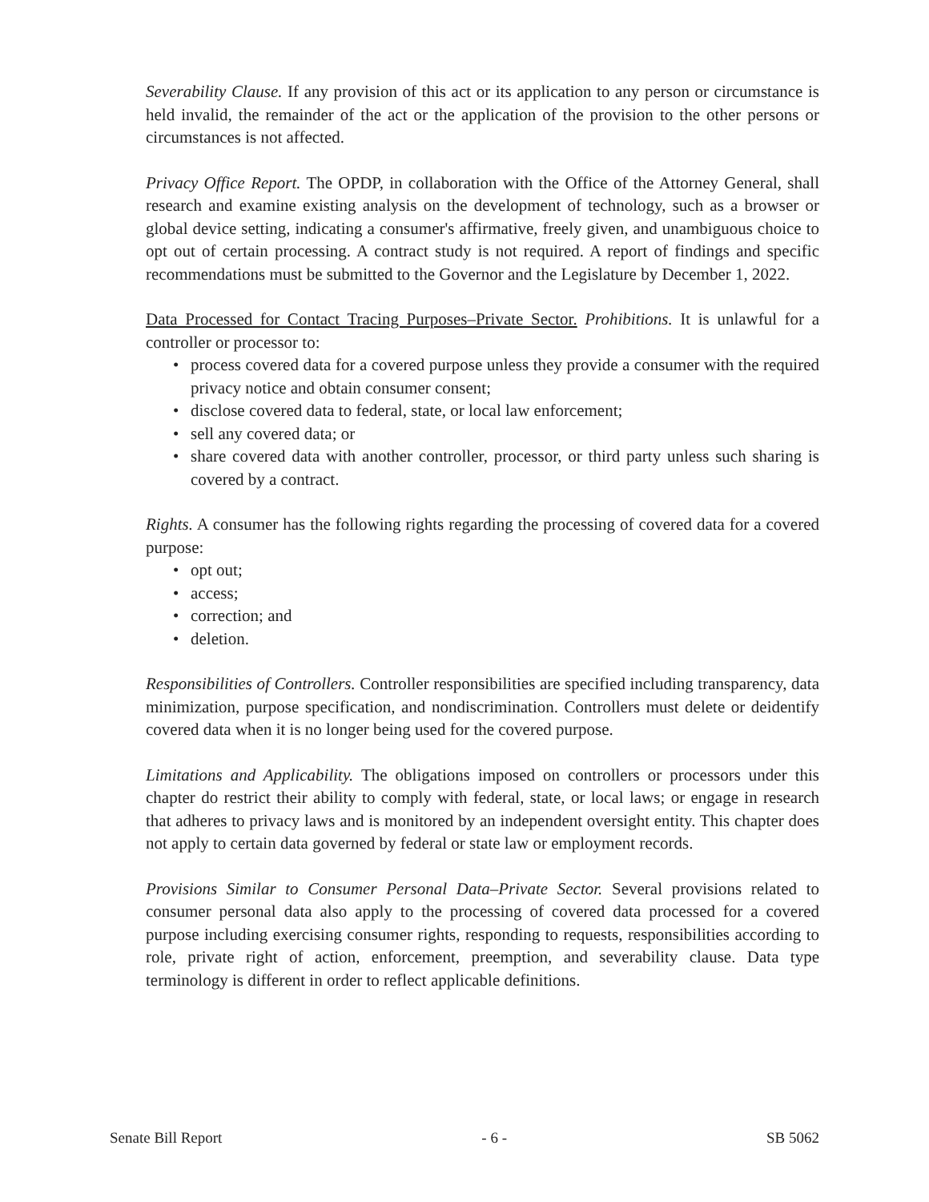Severability Clause. If any provision of this act or its application to any person or circumstance is held invalid, the remainder of the act or the application of the provision to the other persons or circumstances is not affected.
Privacy Office Report. The OPDP, in collaboration with the Office of the Attorney General, shall research and examine existing analysis on the development of technology, such as a browser or global device setting, indicating a consumer's affirmative, freely given, and unambiguous choice to opt out of certain processing. A contract study is not required. A report of findings and specific recommendations must be submitted to the Governor and the Legislature by December 1, 2022.
Data Processed for Contact Tracing Purposes–Private Sector. Prohibitions. It is unlawful for a controller or processor to:
• process covered data for a covered purpose unless they provide a consumer with the required privacy notice and obtain consumer consent;
• disclose covered data to federal, state, or local law enforcement;
• sell any covered data; or
• share covered data with another controller, processor, or third party unless such sharing is covered by a contract.
Rights. A consumer has the following rights regarding the processing of covered data for a covered purpose:
• opt out;
• access;
• correction; and
• deletion.
Responsibilities of Controllers. Controller responsibilities are specified including transparency, data minimization, purpose specification, and nondiscrimination. Controllers must delete or deidentify covered data when it is no longer being used for the covered purpose.
Limitations and Applicability. The obligations imposed on controllers or processors under this chapter do restrict their ability to comply with federal, state, or local laws; or engage in research that adheres to privacy laws and is monitored by an independent oversight entity. This chapter does not apply to certain data governed by federal or state law or employment records.
Provisions Similar to Consumer Personal Data–Private Sector. Several provisions related to consumer personal data also apply to the processing of covered data processed for a covered purpose including exercising consumer rights, responding to requests, responsibilities according to role, private right of action, enforcement, preemption, and severability clause. Data type terminology is different in order to reflect applicable definitions.
Senate Bill Report - 6 - SB 5062